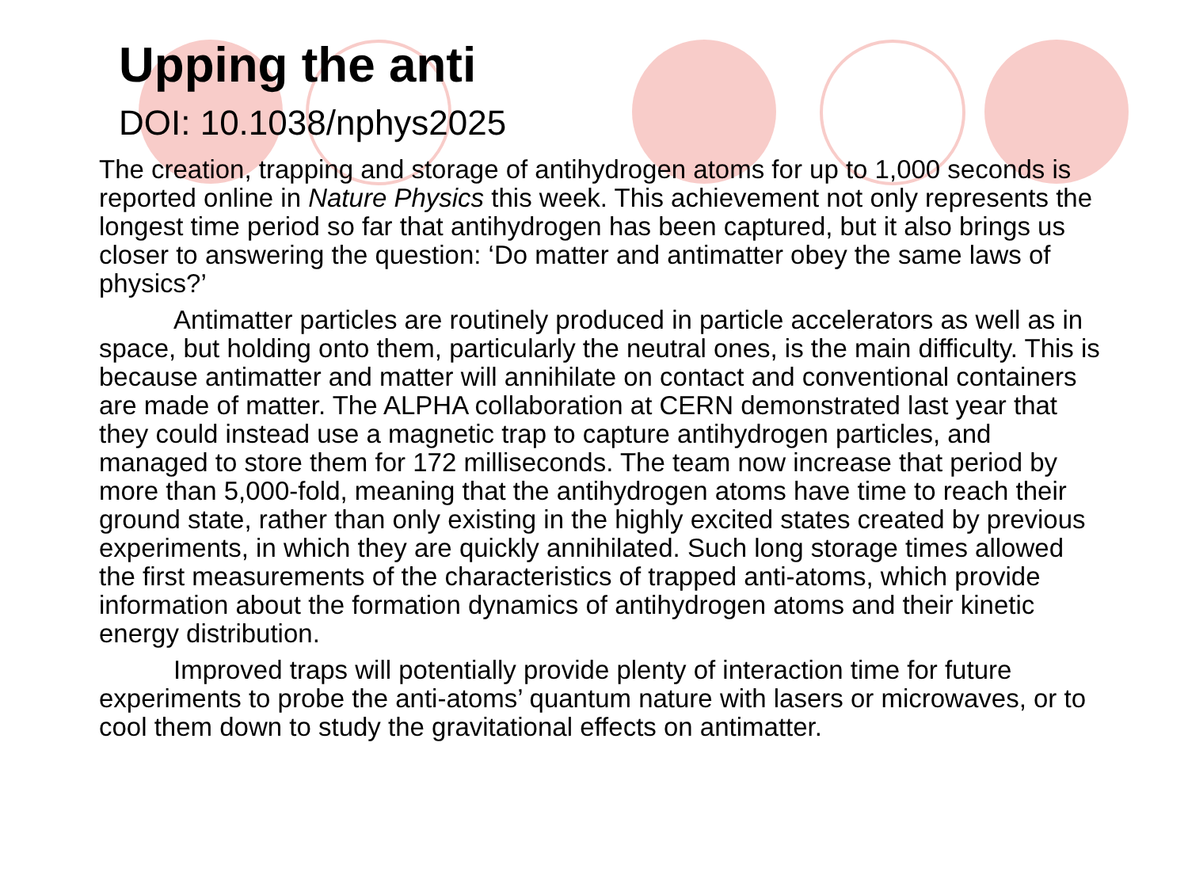Upping the anti
DOI: 10.1038/nphys2025
The creation, trapping and storage of antihydrogen atoms for up to 1,000 seconds is reported online in Nature Physics this week. This achievement not only represents the longest time period so far that antihydrogen has been captured, but it also brings us closer to answering the question: ‘Do matter and antimatter obey the same laws of physics?’
Antimatter particles are routinely produced in particle accelerators as well as in space, but holding onto them, particularly the neutral ones, is the main difficulty. This is because antimatter and matter will annihilate on contact and conventional containers are made of matter. The ALPHA collaboration at CERN demonstrated last year that they could instead use a magnetic trap to capture antihydrogen particles, and managed to store them for 172 milliseconds. The team now increase that period by more than 5,000-fold, meaning that the antihydrogen atoms have time to reach their ground state, rather than only existing in the highly excited states created by previous experiments, in which they are quickly annihilated. Such long storage times allowed the first measurements of the characteristics of trapped anti-atoms, which provide information about the formation dynamics of antihydrogen atoms and their kinetic energy distribution.
Improved traps will potentially provide plenty of interaction time for future experiments to probe the anti-atoms’ quantum nature with lasers or microwaves, or to cool them down to study the gravitational effects on antimatter.